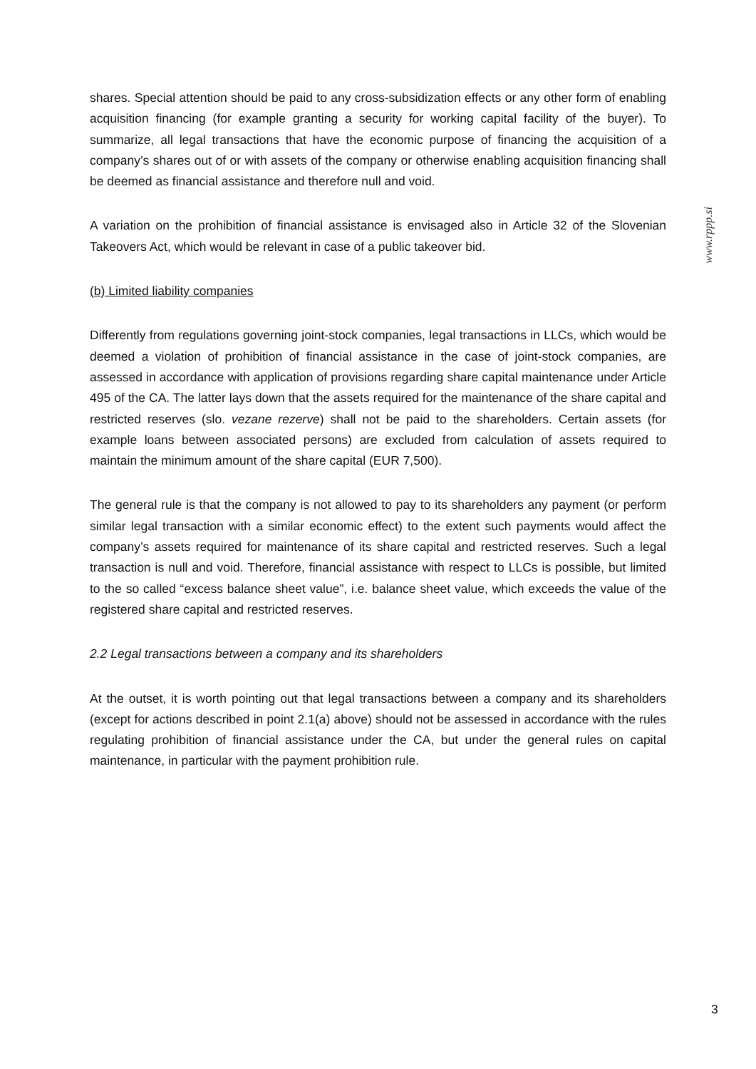shares. Special attention should be paid to any cross-subsidization effects or any other form of enabling acquisition financing (for example granting a security for working capital facility of the buyer). To summarize, all legal transactions that have the economic purpose of financing the acquisition of a company’s shares out of or with assets of the company or otherwise enabling acquisition financing shall be deemed as financial assistance and therefore null and void.
A variation on the prohibition of financial assistance is envisaged also in Article 32 of the Slovenian Takeovers Act, which would be relevant in case of a public takeover bid.
(b) Limited liability companies
Differently from regulations governing joint-stock companies, legal transactions in LLCs, which would be deemed a violation of prohibition of financial assistance in the case of joint-stock companies, are assessed in accordance with application of provisions regarding share capital maintenance under Article 495 of the CA. The latter lays down that the assets required for the maintenance of the share capital and restricted reserves (slo. vezane rezerve) shall not be paid to the shareholders. Certain assets (for example loans between associated persons) are excluded from calculation of assets required to maintain the minimum amount of the share capital (EUR 7,500).
The general rule is that the company is not allowed to pay to its shareholders any payment (or perform similar legal transaction with a similar economic effect) to the extent such payments would affect the company’s assets required for maintenance of its share capital and restricted reserves. Such a legal transaction is null and void. Therefore, financial assistance with respect to LLCs is possible, but limited to the so called “excess balance sheet value”, i.e. balance sheet value, which exceeds the value of the registered share capital and restricted reserves.
2.2 Legal transactions between a company and its shareholders
At the outset, it is worth pointing out that legal transactions between a company and its shareholders (except for actions described in point 2.1(a) above) should not be assessed in accordance with the rules regulating prohibition of financial assistance under the CA, but under the general rules on capital maintenance, in particular with the payment prohibition rule.
www.rppp.si
3